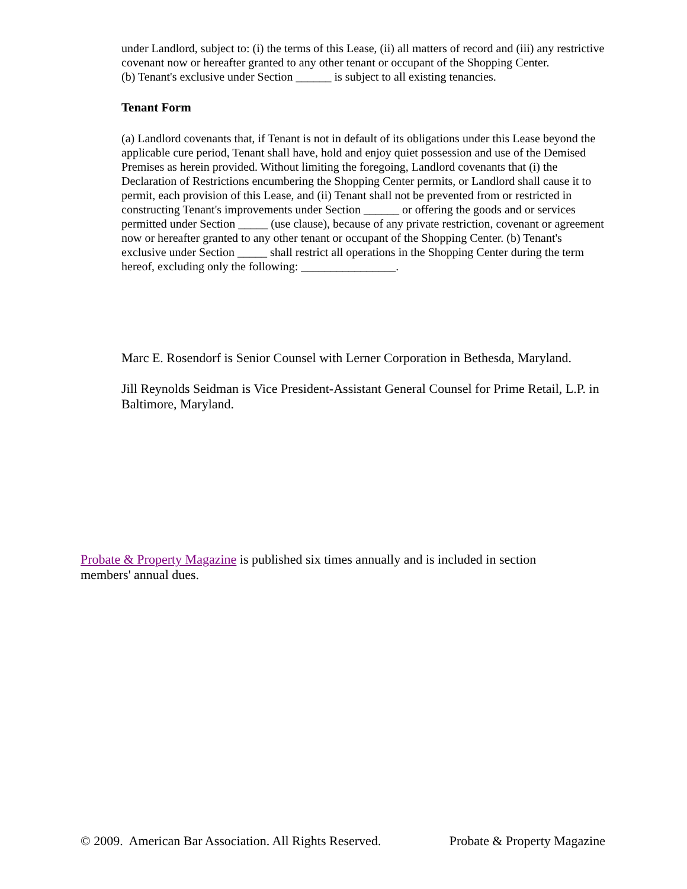under Landlord, subject to: (i) the terms of this Lease, (ii) all matters of record and (iii) any restrictive covenant now or hereafter granted to any other tenant or occupant of the Shopping Center.
(b) Tenant's exclusive under Section ______ is subject to all existing tenancies.
Tenant Form
(a) Landlord covenants that, if Tenant is not in default of its obligations under this Lease beyond the applicable cure period, Tenant shall have, hold and enjoy quiet possession and use of the Demised Premises as herein provided. Without limiting the foregoing, Landlord covenants that (i) the Declaration of Restrictions encumbering the Shopping Center permits, or Landlord shall cause it to permit, each provision of this Lease, and (ii) Tenant shall not be prevented from or restricted in constructing Tenant's improvements under Section ______ or offering the goods and or services permitted under Section _____ (use clause), because of any private restriction, covenant or agreement now or hereafter granted to any other tenant or occupant of the Shopping Center. (b) Tenant's exclusive under Section _____ shall restrict all operations in the Shopping Center during the term hereof, excluding only the following: ________________.
Marc E. Rosendorf is Senior Counsel with Lerner Corporation in Bethesda, Maryland.
Jill Reynolds Seidman is Vice President-Assistant General Counsel for Prime Retail, L.P. in Baltimore, Maryland.
Probate & Property Magazine is published six times annually and is included in section members' annual dues.
© 2009. American Bar Association. All Rights Reserved. Probate & Property Magazine